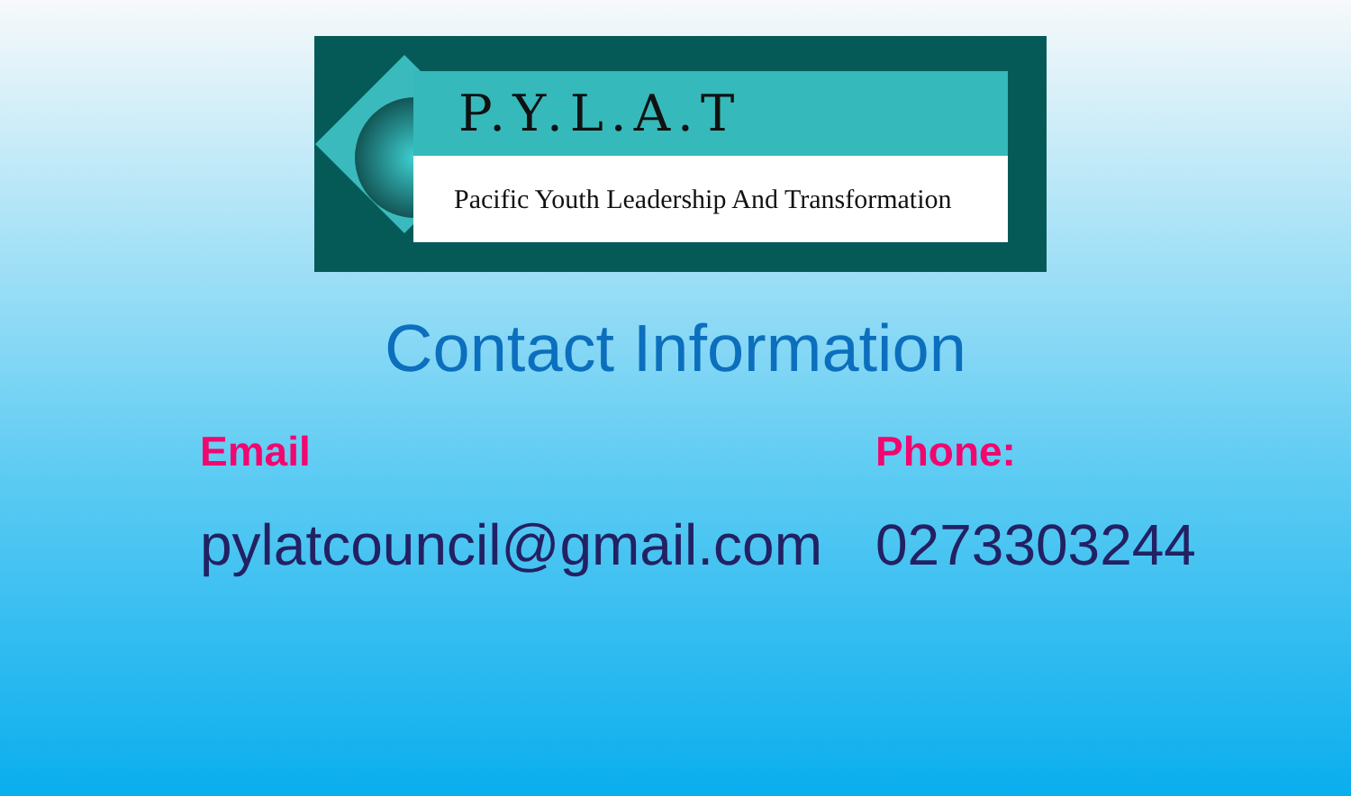P.Y.L.A.T
Pacific Youth Leadership And Transformation
Contact Information
Email
pylatcouncil@gmail.com
Phone:
0273303244